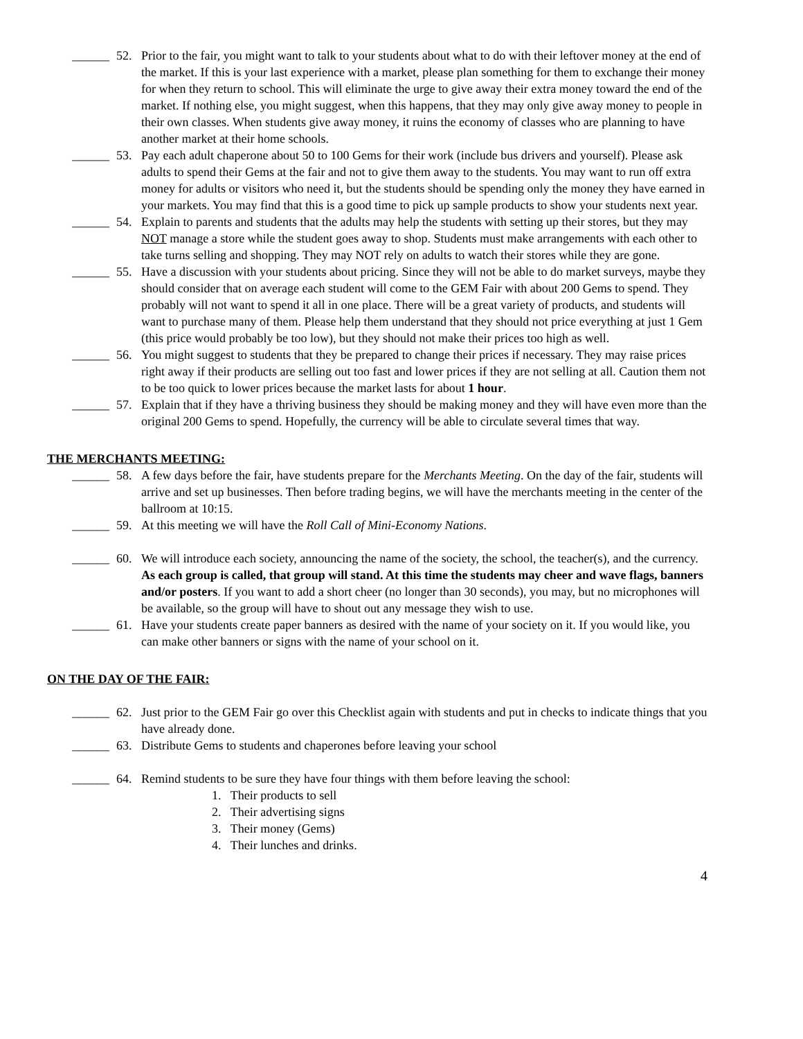______ 52. Prior to the fair, you might want to talk to your students about what to do with their leftover money at the end of the market. If this is your last experience with a market, please plan something for them to exchange their money for when they return to school. This will eliminate the urge to give away their extra money toward the end of the market. If nothing else, you might suggest, when this happens, that they may only give away money to people in their own classes. When students give away money, it ruins the economy of classes who are planning to have another market at their home schools.
______ 53. Pay each adult chaperone about 50 to 100 Gems for their work (include bus drivers and yourself). Please ask adults to spend their Gems at the fair and not to give them away to the students. You may want to run off extra money for adults or visitors who need it, but the students should be spending only the money they have earned in your markets. You may find that this is a good time to pick up sample products to show your students next year.
______ 54. Explain to parents and students that the adults may help the students with setting up their stores, but they may NOT manage a store while the student goes away to shop. Students must make arrangements with each other to take turns selling and shopping. They may NOT rely on adults to watch their stores while they are gone.
______ 55. Have a discussion with your students about pricing. Since they will not be able to do market surveys, maybe they should consider that on average each student will come to the GEM Fair with about 200 Gems to spend. They probably will not want to spend it all in one place. There will be a great variety of products, and students will want to purchase many of them. Please help them understand that they should not price everything at just 1 Gem (this price would probably be too low), but they should not make their prices too high as well.
______ 56. You might suggest to students that they be prepared to change their prices if necessary. They may raise prices right away if their products are selling out too fast and lower prices if they are not selling at all. Caution them not to be too quick to lower prices because the market lasts for about 1 hour.
______ 57. Explain that if they have a thriving business they should be making money and they will have even more than the original 200 Gems to spend. Hopefully, the currency will be able to circulate several times that way.
THE MERCHANTS MEETING:
______ 58. A few days before the fair, have students prepare for the Merchants Meeting. On the day of the fair, students will arrive and set up businesses. Then before trading begins, we will have the merchants meeting in the center of the ballroom at 10:15.
______ 59. At this meeting we will have the Roll Call of Mini-Economy Nations.
______ 60. We will introduce each society, announcing the name of the society, the school, the teacher(s), and the currency. As each group is called, that group will stand. At this time the students may cheer and wave flags, banners and/or posters. If you want to add a short cheer (no longer than 30 seconds), you may, but no microphones will be available, so the group will have to shout out any message they wish to use.
______ 61. Have your students create paper banners as desired with the name of your society on it. If you would like, you can make other banners or signs with the name of your school on it.
ON THE DAY OF THE FAIR:
______ 62. Just prior to the GEM Fair go over this Checklist again with students and put in checks to indicate things that you have already done.
______ 63. Distribute Gems to students and chaperones before leaving your school
______ 64. Remind students to be sure they have four things with them before leaving the school:
1. Their products to sell
2. Their advertising signs
3. Their money (Gems)
4. Their lunches and drinks.
4